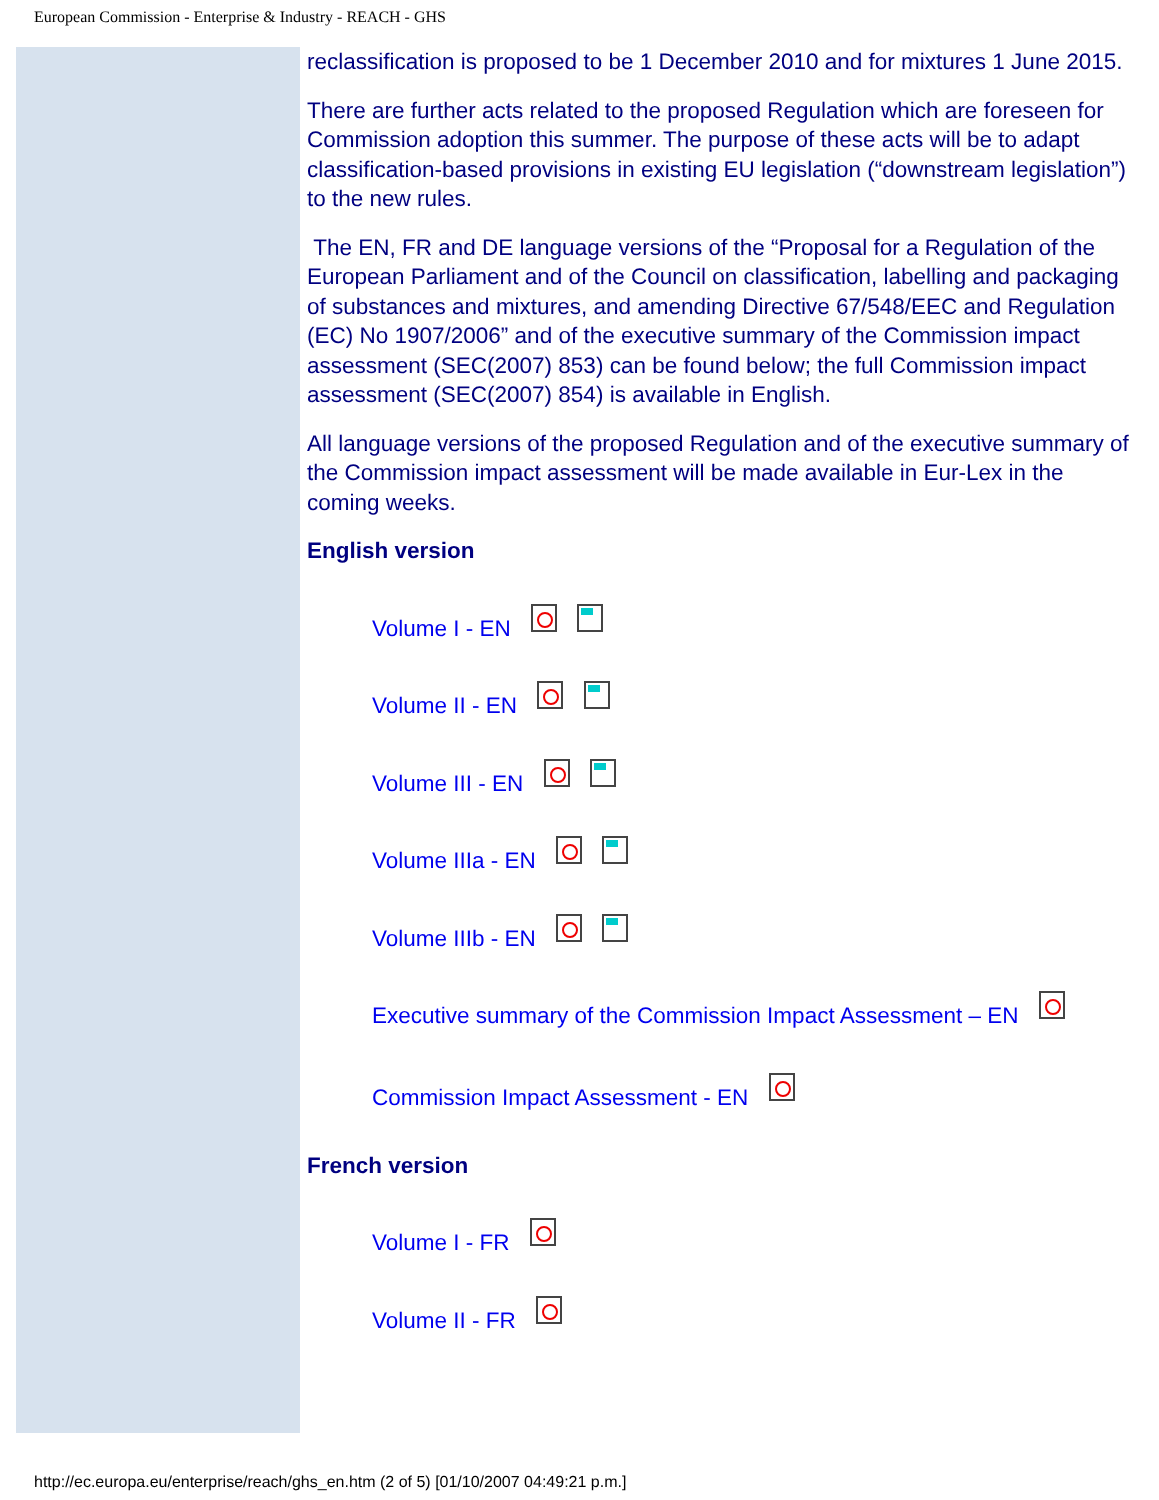European Commission - Enterprise & Industry - REACH - GHS
reclassification is proposed to be 1 December 2010 and for mixtures 1 June 2015.
There are further acts related to the proposed Regulation which are foreseen for Commission adoption this summer. The purpose of these acts will be to adapt classification-based provisions in existing EU legislation (“downstream legislation”) to the new rules.
The EN, FR and DE language versions of the “Proposal for a Regulation of the European Parliament and of the Council on classification, labelling and packaging of substances and mixtures, and amending Directive 67/548/EEC and Regulation (EC) No 1907/2006” and of the executive summary of the Commission impact assessment (SEC(2007) 853) can be found below; the full Commission impact assessment (SEC(2007) 854) is available in English.
All language versions of the proposed Regulation and of the executive summary of the Commission impact assessment will be made available in Eur-Lex in the coming weeks.
English version
Volume I - EN
Volume II - EN
Volume III - EN
Volume IIIa - EN
Volume IIIb - EN
Executive summary of the Commission Impact Assessment – EN
Commission Impact Assessment - EN
French version
Volume I - FR
Volume II - FR
http://ec.europa.eu/enterprise/reach/ghs_en.htm (2 of 5) [01/10/2007 04:49:21 p.m.]